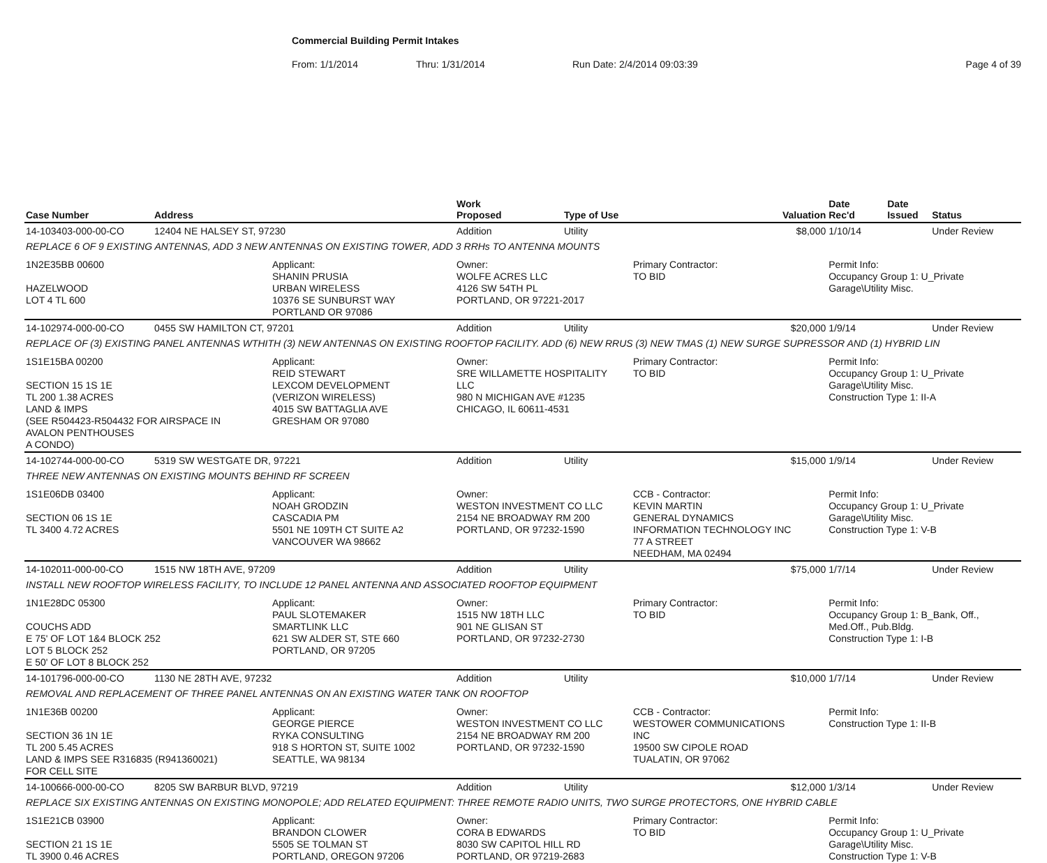Commercial Building Permit Intakes
From: 1/1/2014 Thru: 1/31/2014 Run Date: 2/4/2014 09:03:39 Page 4 of 39
| Case Number | Address | | Work Proposed | Type of Use | | Valuation | Date Rec'd | Date Issued | Status |
| --- | --- | --- | --- | --- | --- | --- | --- | --- | --- |
| 14-103403-000-00-CO | 12404 NE HALSEY ST, 97230 | | Addition | Utility | | $8,000 | 1/10/14 | | Under Review |
| REPLACE 6 OF 9 EXISTING ANTENNAS, ADD 3 NEW ANTENNAS ON EXISTING TOWER, ADD 3 RRHs TO ANTENNA MOUNTS | | | | | | | | | |
| 1N2E35BB 00600 HAZELWOOD LOT 4 TL 600 | | Applicant: SHANIN PRUSIA URBAN WIRELESS 10376 SE SUNBURST WAY PORTLAND OR 97086 | Owner: WOLFE ACRES LLC 4126 SW 54TH PL PORTLAND, OR 97221-2017 | | Primary Contractor: TO BID | | Permit Info: Occupancy Group 1: U_Private Garage\Utility Misc. | | |
| 14-102974-000-00-CO | 0455 SW HAMILTON CT, 97201 | | Addition | Utility | | $20,000 | 1/9/14 | | Under Review |
| REPLACE OF (3) EXISTING PANEL ANTENNAS WTHITH (3) NEW ANTENNAS ON EXISTING ROOFTOP FACILITY. ADD (6) NEW RRUS (3) NEW TMAS (1) NEW SURGE SUPRESSOR AND (1) HYBRID LIN | | | | | | | | | |
| 1S1E15BA 00200 SECTION 15 1S 1E TL 200 1.38 ACRES LAND & IMPS (SEE R504423-R504432 FOR AIRSPACE IN AVALON PENTHOUSES A CONDO) | | Applicant: REID STEWART LEXCOM DEVELOPMENT (VERIZON WIRELESS) 4015 SW BATTAGLIA AVE GRESHAM OR 97080 | Owner: SRE WILLAMETTE HOSPITALITY LLC 980 N MICHIGAN AVE #1235 CHICAGO, IL 60611-4531 | | Primary Contractor: TO BID | | Permit Info: Occupancy Group 1: U_Private Garage\Utility Misc. Construction Type 1: II-A | | |
| 14-102744-000-00-CO | 5319 SW WESTGATE DR, 97221 | | Addition | Utility | | $15,000 | 1/9/14 | | Under Review |
| THREE NEW ANTENNAS ON EXISTING MOUNTS BEHIND RF SCREEN | | | | | | | | | |
| 1S1E06DB 03400 SECTION 06 1S 1E TL 3400 4.72 ACRES | | Applicant: NOAH GRODZIN CASCADIA PM 5501 NE 109TH CT SUITE A2 VANCOUVER WA 98662 | Owner: WESTON INVESTMENT CO LLC 2154 NE BROADWAY RM 200 PORTLAND, OR 97232-1590 | | CCB - Contractor: KEVIN MARTIN GENERAL DYNAMICS INFORMATION TECHNOLOGY INC 77 A STREET NEEDHAM, MA 02494 | | Permit Info: Occupancy Group 1: U_Private Garage\Utility Misc. Construction Type 1: V-B | | |
| 14-102011-000-00-CO | 1515 NW 18TH AVE, 97209 | | Addition | Utility | | $75,000 | 1/7/14 | | Under Review |
| INSTALL NEW ROOFTOP WIRELESS FACILITY, TO INCLUDE 12 PANEL ANTENNA AND ASSOCIATED ROOFTOP EQUIPMENT | | | | | | | | | |
| 1N1E28DC 05300 COUCHS ADD E 75' OF LOT 1&4 BLOCK 252 LOT 5 BLOCK 252 E 50' OF LOT 8 BLOCK 252 | | Applicant: PAUL SLOTEMAKER SMARTLINK LLC 621 SW ALDER ST, STE 660 PORTLAND, OR 97205 | Owner: 1515 NW 18TH LLC 901 NE GLISAN ST PORTLAND, OR 97232-2730 | | Primary Contractor: TO BID | | Permit Info: Occupancy Group 1: B_Bank, Off., Med.Off., Pub.Bldg. Construction Type 1: I-B | | |
| 14-101796-000-00-CO | 1130 NE 28TH AVE, 97232 | | Addition | Utility | | $10,000 | 1/7/14 | | Under Review |
| REMOVAL AND REPLACEMENT OF THREE PANEL ANTENNAS ON AN EXISTING WATER TANK ON ROOFTOP | | | | | | | | | |
| 1N1E36B 00200 SECTION 36 1N 1E TL 200 5.45 ACRES LAND & IMPS SEE R316835 (R941360021) FOR CELL SITE | | Applicant: GEORGE PIERCE RYKA CONSULTING 918 S HORTON ST, SUITE 1002 SEATTLE, WA 98134 | Owner: WESTON INVESTMENT CO LLC 2154 NE BROADWAY RM 200 PORTLAND, OR 97232-1590 | | CCB - Contractor: WESTOWER COMMUNICATIONS INC 19500 SW CIPOLE ROAD TUALATIN, OR 97062 | | Permit Info: Construction Type 1: II-B | | |
| 14-100666-000-00-CO | 8205 SW BARBUR BLVD, 97219 | | Addition | Utility | | $12,000 | 1/3/14 | | Under Review |
| REPLACE SIX EXISTING ANTENNAS ON EXISTING MONOPOLE; ADD RELATED EQUIPMENT: THREE REMOTE RADIO UNITS, TWO SURGE PROTECTORS, ONE HYBRID CABLE | | | | | | | | | |
| 1S1E21CB 03900 SECTION 21 1S 1E TL 3900 0.46 ACRES | | Applicant: BRANDON CLOWER 5505 SE TOLMAN ST PORTLAND, OREGON 97206 | Owner: CORA B EDWARDS 8030 SW CAPITOL HILL RD PORTLAND, OR 97219-2683 | | Primary Contractor: TO BID | | Permit Info: Occupancy Group 1: U_Private Garage\Utility Misc. Construction Type 1: V-B | | |